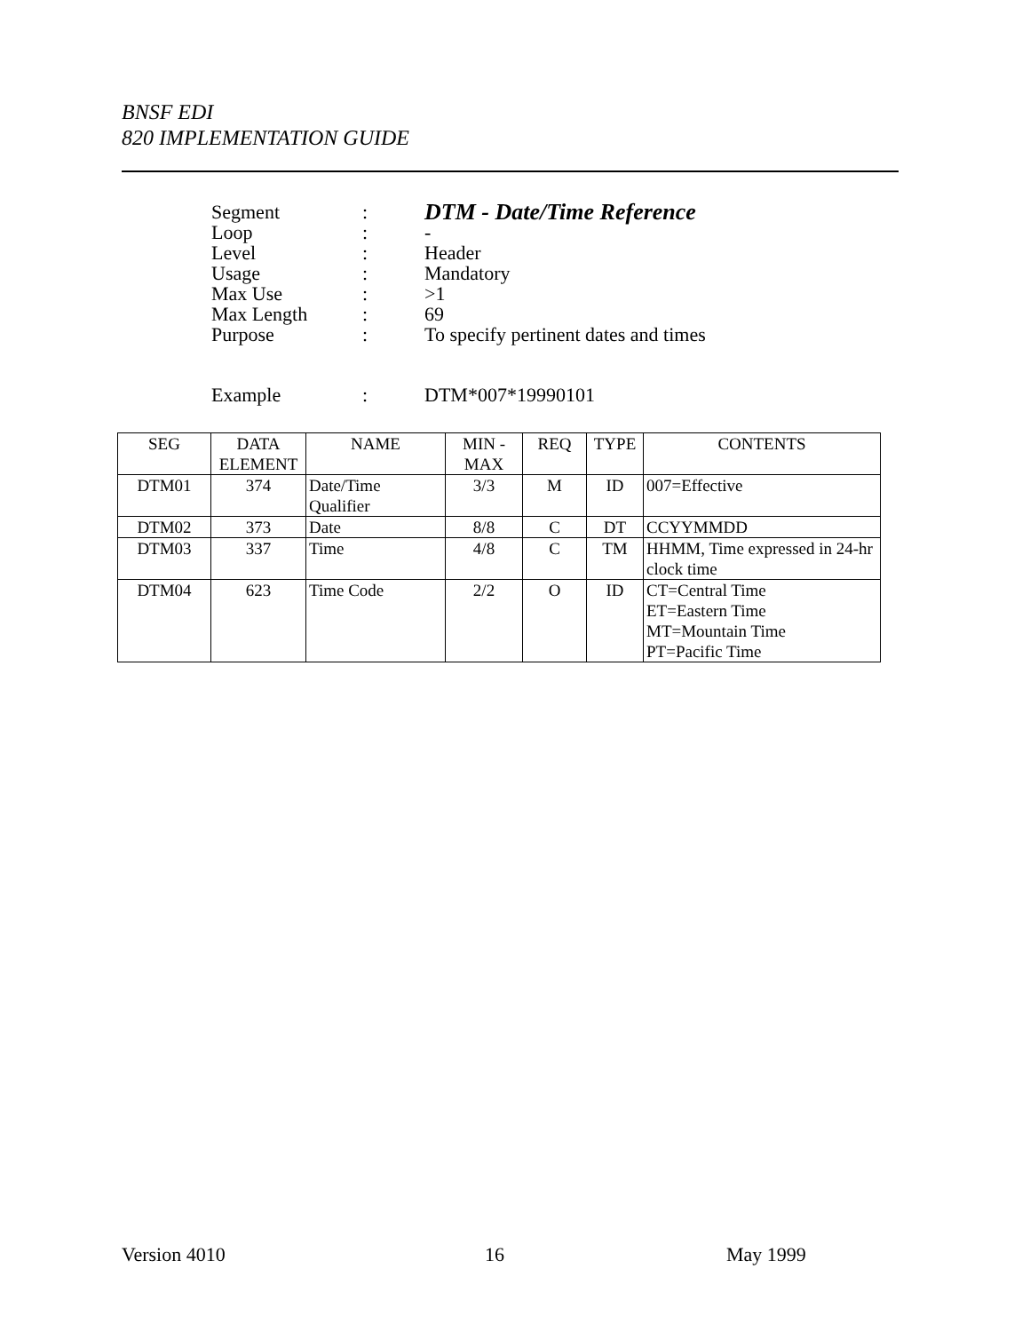BNSF EDI
820 IMPLEMENTATION GUIDE
| Segment | : | DTM - Date/Time Reference |
| Loop | : | - |
| Level | : | Header |
| Usage | : | Mandatory |
| Max Use | : | >1 |
| Max Length | : | 69 |
| Purpose | : | To specify pertinent dates and times |
| Example | : | DTM*007*19990101 |
| SEG | DATA ELEMENT | NAME | MIN - MAX | REQ | TYPE | CONTENTS |
| --- | --- | --- | --- | --- | --- | --- |
| DTM01 | 374 | Date/Time Qualifier | 3/3 | M | ID | 007=Effective |
| DTM02 | 373 | Date | 8/8 | C | DT | CCYYMMDD |
| DTM03 | 337 | Time | 4/8 | C | TM | HHMM, Time expressed in 24-hr clock time |
| DTM04 | 623 | Time Code | 2/2 | O | ID | CT=Central Time ET=Eastern Time MT=Mountain Time PT=Pacific Time |
Version 4010 16 May 1999